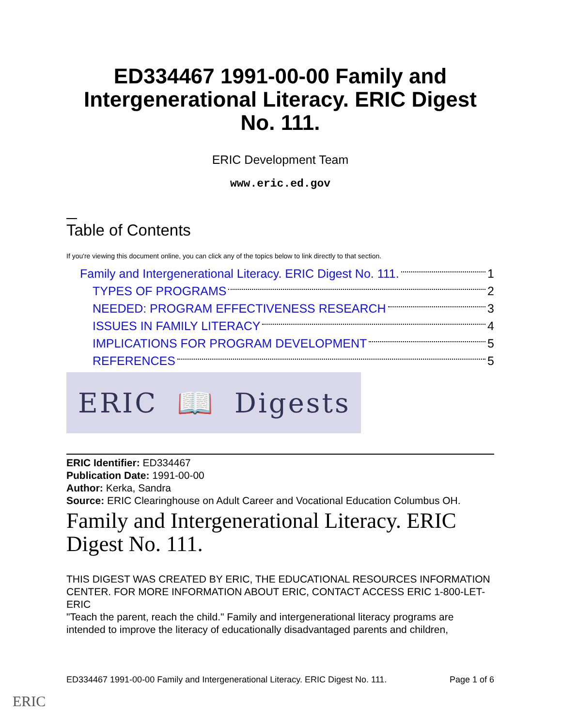ED334467 1991-00-00 Family and Intergenerational Literacy. ERIC Digest No. 111.
ERIC Development Team
www.eric.ed.gov
Table of Contents
If you're viewing this document online, you can click any of the topics below to link directly to that section.
Family and Intergenerational Literacy. ERIC Digest No. 111. 1
TYPES OF PROGRAMS 2
NEEDED: PROGRAM EFFECTIVENESS RESEARCH 3
ISSUES IN FAMILY LITERACY 4
IMPLICATIONS FOR PROGRAM DEVELOPMENT 5
REFERENCES 5
ERIC 📖 Digests
ERIC Identifier: ED334467
Publication Date: 1991-00-00
Author: Kerka, Sandra
Source: ERIC Clearinghouse on Adult Career and Vocational Education Columbus OH.
Family and Intergenerational Literacy. ERIC Digest No. 111.
THIS DIGEST WAS CREATED BY ERIC, THE EDUCATIONAL RESOURCES INFORMATION CENTER. FOR MORE INFORMATION ABOUT ERIC, CONTACT ACCESS ERIC 1-800-LET-ERIC
"Teach the parent, reach the child." Family and intergenerational literacy programs are intended to improve the literacy of educationally disadvantaged parents and children,
ED334467 1991-00-00 Family and Intergenerational Literacy. ERIC Digest No. 111. Page 1 of 6
ERIC